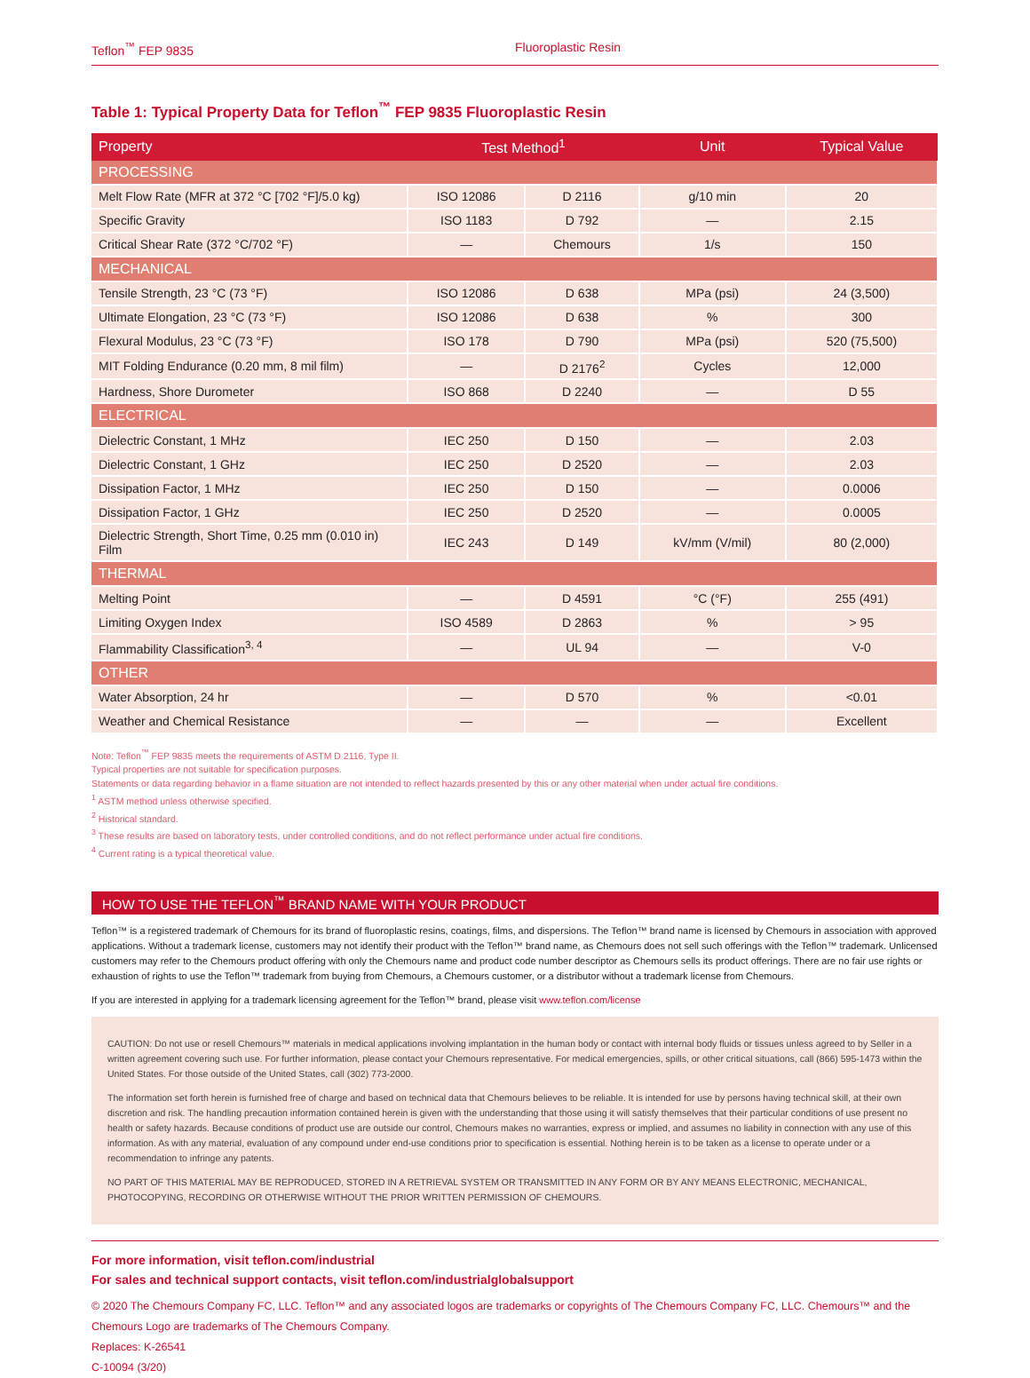Teflon<sup>™</sup> FEP 9835 Fluoroplastic Resin
Table 1: Typical Property Data for Teflon<sup>™</sup> FEP 9835 Fluoroplastic Resin
| Property | Test Method<sup>1</sup> | | Unit | Typical Value |
| --- | --- | --- | --- | --- |
| PROCESSING | | | | |
| Melt Flow Rate (MFR at 372 °C [702 °F]/5.0 kg) | ISO 12086 | D 2116 | g/10 min | 20 |
| Specific Gravity | ISO 1183 | D 792 | — | 2.15 |
| Critical Shear Rate (372 °C/702 °F) | — | Chemours | 1/s | 150 |
| MECHANICAL | | | | |
| Tensile Strength, 23 °C (73 °F) | ISO 12086 | D 638 | MPa (psi) | 24 (3,500) |
| Ultimate Elongation, 23 °C (73 °F) | ISO 12086 | D 638 | % | 300 |
| Flexural Modulus, 23 °C (73 °F) | ISO 178 | D 790 | MPa (psi) | 520 (75,500) |
| MIT Folding Endurance (0.20 mm, 8 mil film) | — | D 2176<sup>2</sup> | Cycles | 12,000 |
| Hardness, Shore Durometer | ISO 868 | D 2240 | — | D 55 |
| ELECTRICAL | | | | |
| Dielectric Constant, 1 MHz | IEC 250 | D 150 | — | 2.03 |
| Dielectric Constant, 1 GHz | IEC 250 | D 2520 | — | 2.03 |
| Dissipation Factor, 1 MHz | IEC 250 | D 150 | — | 0.0006 |
| Dissipation Factor, 1 GHz | IEC 250 | D 2520 | — | 0.0005 |
| Dielectric Strength, Short Time, 0.25 mm (0.010 in) Film | IEC 243 | D 149 | kV/mm (V/mil) | 80 (2,000) |
| THERMAL | | | | |
| Melting Point | — | D 4591 | °C (°F) | 255 (491) |
| Limiting Oxygen Index | ISO 4589 | D 2863 | % | > 95 |
| Flammability Classification<sup>3, 4</sup> | — | UL 94 | — | V-0 |
| OTHER | | | | |
| Water Absorption, 24 hr | — | D 570 | % | <0.01 |
| Weather and Chemical Resistance | — | — | — | Excellent |
Note: Teflon<sup>™</sup> FEP 9835 meets the requirements of ASTM D 2116, Type II.
Typical properties are not suitable for specification purposes.
Statements or data regarding behavior in a flame situation are not intended to reflect hazards presented by this or any other material when under actual fire conditions.
<sup>1</sup> ASTM method unless otherwise specified.
<sup>2</sup> Historical standard.
<sup>3</sup> These results are based on laboratory tests, under controlled conditions, and do not reflect performance under actual fire conditions.
<sup>4</sup> Current rating is a typical theoretical value.
HOW TO USE THE TEFLON<sup>™</sup> BRAND NAME WITH YOUR PRODUCT
Teflon™ is a registered trademark of Chemours for its brand of fluoroplastic resins, coatings, films, and dispersions. The Teflon™ brand name is licensed by Chemours in association with approved applications. Without a trademark license, customers may not identify their product with the Teflon™ brand name, as Chemours does not sell such offerings with the Teflon™ trademark. Unlicensed customers may refer to the Chemours product offering with only the Chemours name and product code number descriptor as Chemours sells its product offerings. There are no fair use rights or exhaustion of rights to use the Teflon™ trademark from buying from Chemours, a Chemours customer, or a distributor without a trademark license from Chemours.
If you are interested in applying for a trademark licensing agreement for the Teflon™ brand, please visit www.teflon.com/license
CAUTION: Do not use or resell Chemours™ materials in medical applications involving implantation in the human body or contact with internal body fluids or tissues unless agreed to by Seller in a written agreement covering such use. For further information, please contact your Chemours representative. For medical emergencies, spills, or other critical situations, call (866) 595-1473 within the United States. For those outside of the United States, call (302) 773-2000.
The information set forth herein is furnished free of charge and based on technical data that Chemours believes to be reliable. It is intended for use by persons having technical skill, at their own discretion and risk. The handling precaution information contained herein is given with the understanding that those using it will satisfy themselves that their particular conditions of use present no health or safety hazards. Because conditions of product use are outside our control, Chemours makes no warranties, express or implied, and assumes no liability in connection with any use of this information. As with any material, evaluation of any compound under end-use conditions prior to specification is essential. Nothing herein is to be taken as a license to operate under or a recommendation to infringe any patents.
NO PART OF THIS MATERIAL MAY BE REPRODUCED, STORED IN A RETRIEVAL SYSTEM OR TRANSMITTED IN ANY FORM OR BY ANY MEANS ELECTRONIC, MECHANICAL, PHOTOCOPYING, RECORDING OR OTHERWISE WITHOUT THE PRIOR WRITTEN PERMISSION OF CHEMOURS.
For more information, visit teflon.com/industrial
For sales and technical support contacts, visit teflon.com/industrialglobalsupport
© 2020 The Chemours Company FC, LLC. Teflon™ and any associated logos are trademarks or copyrights of The Chemours Company FC, LLC. Chemours™ and the Chemours Logo are trademarks of The Chemours Company.
Replaces: K-26541
C-10094 (3/20)